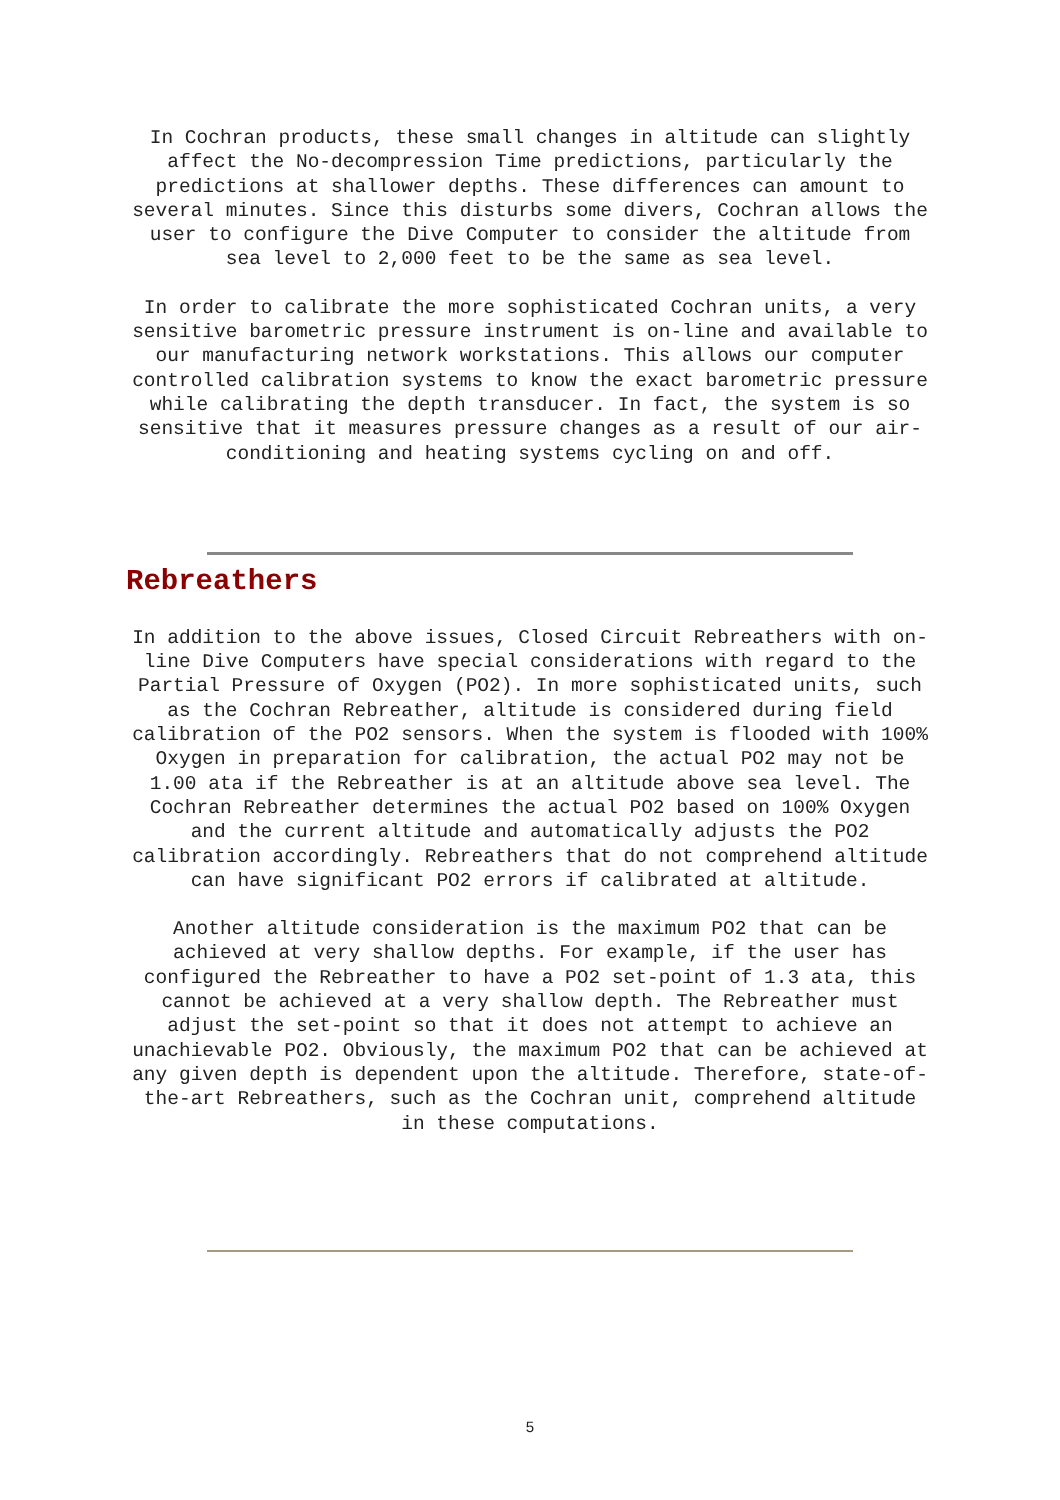In Cochran products, these small changes in altitude can slightly affect the No-decompression Time predictions, particularly the predictions at shallower depths. These differences can amount to several minutes. Since this disturbs some divers, Cochran allows the user to configure the Dive Computer to consider the altitude from sea level to 2,000 feet to be the same as sea level.
In order to calibrate the more sophisticated Cochran units, a very sensitive barometric pressure instrument is on-line and available to our manufacturing network workstations. This allows our computer controlled calibration systems to know the exact barometric pressure while calibrating the depth transducer. In fact, the system is so sensitive that it measures pressure changes as a result of our air-conditioning and heating systems cycling on and off.
Rebreathers
In addition to the above issues, Closed Circuit Rebreathers with on-line Dive Computers have special considerations with regard to the Partial Pressure of Oxygen (PO2). In more sophisticated units, such as the Cochran Rebreather, altitude is considered during field calibration of the PO2 sensors. When the system is flooded with 100% Oxygen in preparation for calibration, the actual PO2 may not be 1.00 ata if the Rebreather is at an altitude above sea level. The Cochran Rebreather determines the actual PO2 based on 100% Oxygen and the current altitude and automatically adjusts the PO2 calibration accordingly. Rebreathers that do not comprehend altitude can have significant PO2 errors if calibrated at altitude.
Another altitude consideration is the maximum PO2 that can be achieved at very shallow depths. For example, if the user has configured the Rebreather to have a PO2 set-point of 1.3 ata, this cannot be achieved at a very shallow depth. The Rebreather must adjust the set-point so that it does not attempt to achieve an unachievable PO2. Obviously, the maximum PO2 that can be achieved at any given depth is dependent upon the altitude. Therefore, state-of-the-art Rebreathers, such as the Cochran unit, comprehend altitude in these computations.
5